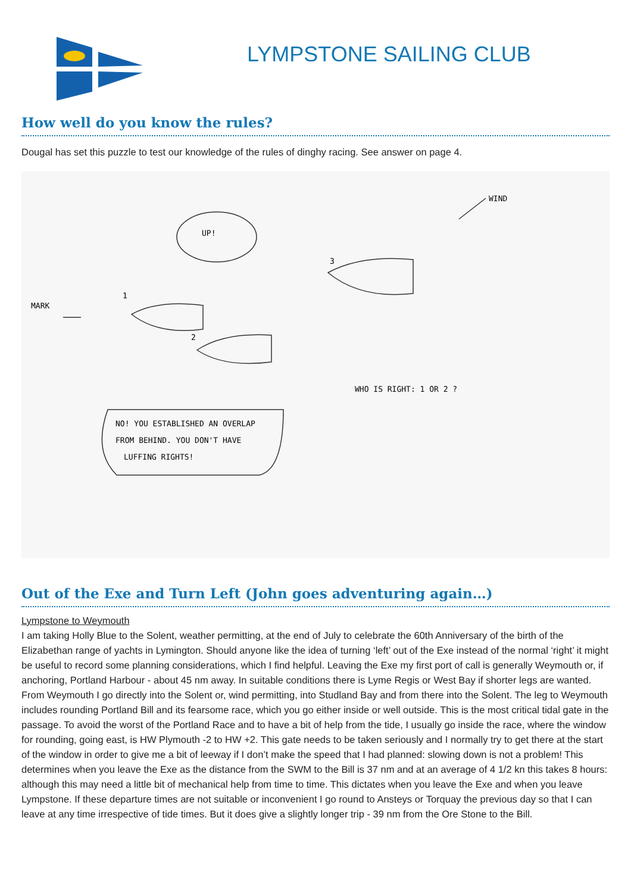LYMPSTONE SAILING CLUB
How well do you know the rules?
Dougal has set this puzzle to test our knowledge of the rules of dinghy racing. See answer on page 4.
UP!
1
2
3
MARK
WIND
WHO IS RIGHT: 1 OR 2 ?
NO! YOU ESTABLISHED AN OVERLAP
FROM BEHIND. YOU DON'T HAVE
LUFFING RIGHTS!
Out of the Exe and Turn Left (John goes adventuring again…)
Lympstone to Weymouth
I am taking Holly Blue to the Solent, weather permitting, at the end of July to celebrate the 60th Anniversary of the birth of the Elizabethan range of yachts in Lymington. Should anyone like the idea of turning ‘left’ out of the Exe instead of the normal ‘right’ it might be useful to record some planning considerations, which I find helpful. Leaving the Exe my first port of call is generally Weymouth or, if anchoring, Portland Harbour - about 45 nm away. In suitable conditions there is Lyme Regis or West Bay if shorter legs are wanted. From Weymouth I go directly into the Solent or, wind permitting, into Studland Bay and from there into the Solent. The leg to Weymouth includes rounding Portland Bill and its fearsome race, which you go either inside or well outside. This is the most critical tidal gate in the passage. To avoid the worst of the Portland Race and to have a bit of help from the tide, I usually go inside the race, where the window for rounding, going east, is HW Plymouth -2 to HW +2. This gate needs to be taken seriously and I normally try to get there at the start of the window in order to give me a bit of leeway if I don’t make the speed that I had planned: slowing down is not a problem! This determines when you leave the Exe as the distance from the SWM to the Bill is 37 nm and at an average of 4 1/2 kn this takes 8 hours: although this may need a little bit of mechanical help from time to time. This dictates when you leave the Exe and when you leave Lympstone. If these departure times are not suitable or inconvenient I go round to Ansteys or Torquay the previous day so that I can leave at any time irrespective of tide times. But it does give a slightly longer trip - 39 nm from the Ore Stone to the Bill.